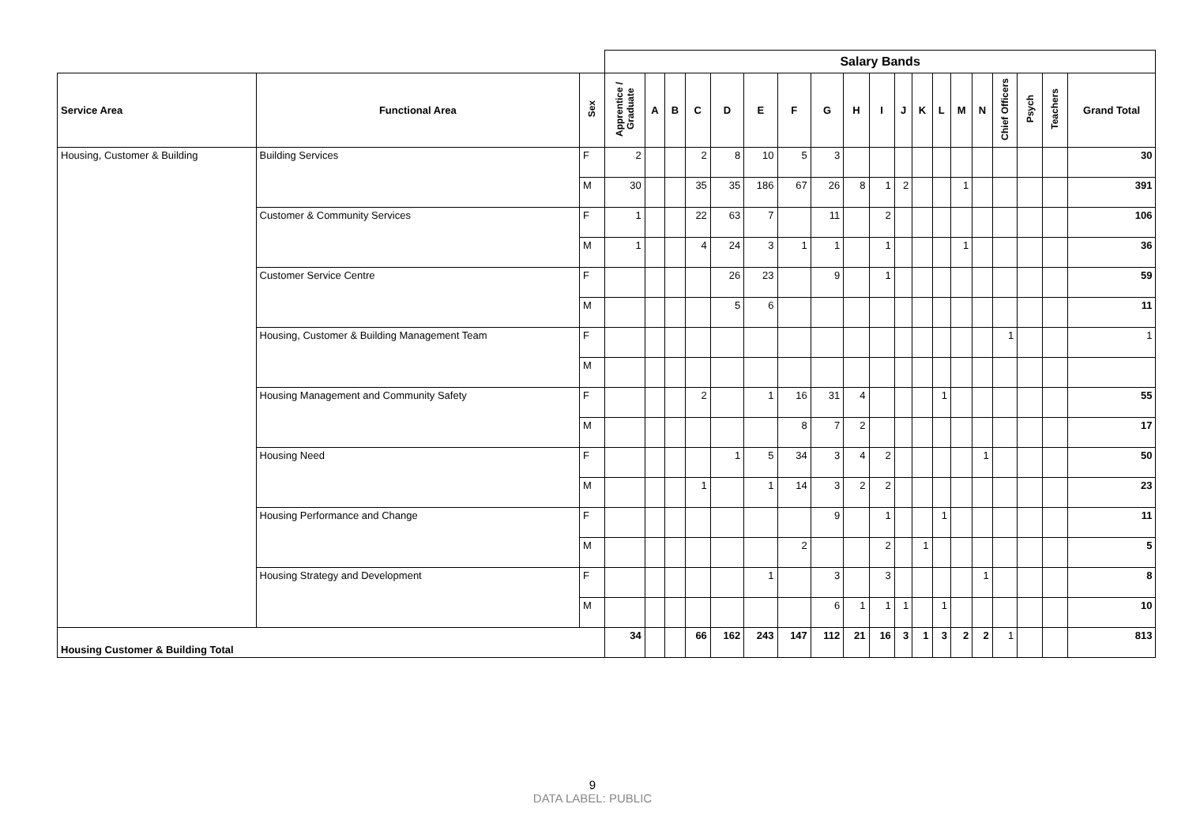| | | | Salary Bands | | | | | | | | | | | | | | | | | | | |
| Service Area | Functional Area | Sex | Apprentice / Graduate | A | B | C | D | E | F | G | H | I | J | K | L | M | N | Chief Officers | Psych | Teachers | Grand Total | |
| Housing, Customer & Building | Building Services | F | 2 | | | 2 | 8 | 10 | 5 | 3 | | | | | | | | | | | 30 | |
| | | M | 30 | | | 35 | 35 | 186 | 67 | 26 | 8 | 1 | 2 | | | 1 | | | | | 391 | |
| | Customer & Community Services | F | 1 | | | 22 | 63 | 7 | | 11 | | 2 | | | | | | | | | 106 | |
| | | M | 1 | | | 4 | 24 | 3 | 1 | 1 | | 1 | | | | 1 | | | | | 36 | |
| | Customer Service Centre | F | | | | | 26 | 23 | | 9 | | 1 | | | | | | | | | 59 | |
| | | M | | | | | 5 | 6 | | | | | | | | | | | | | 11 | |
| | Housing, Customer & Building Management Team | F | | | | | | | | | | | | | | | | 1 | | | 1 | |
| | | M | | | | | | | | | | | | | | | | | | | | |
| | Housing Management and Community Safety | F | | | | 2 | | 1 | 16 | 31 | 4 | | | | 1 | | | | | | 55 | |
| | | M | | | | | | | 8 | 7 | 2 | | | | | | | | | | 17 | |
| | Housing Need | F | | | | | 1 | 5 | 34 | 3 | 4 | 2 | | | | | 1 | | | | 50 | |
| | | M | | | | 1 | | 1 | 14 | 3 | 2 | 2 | | | | | | | | | 23 | |
| | Housing Performance and Change | F | | | | | | | | 9 | | 1 | | | 1 | | | | | | 11 | |
| | | M | | | | | | | 2 | | | 2 | | 1 | | | | | | | 5 | |
| | Housing Strategy and Development | F | | | | | | 1 | | 3 | | 3 | | | | | 1 | | | | 8 | |
| | | M | | | | | | | | 6 | 1 | 1 | 1 | | 1 | | | | | | 10 | |
| Housing Customer & Building Total | | | 34 | | | 66 | 162 | 243 | 147 | 112 | 21 | 16 | 3 | 1 | 3 | 2 | 2 | 1 | | | 813 | |
9
DATA LABEL: PUBLIC